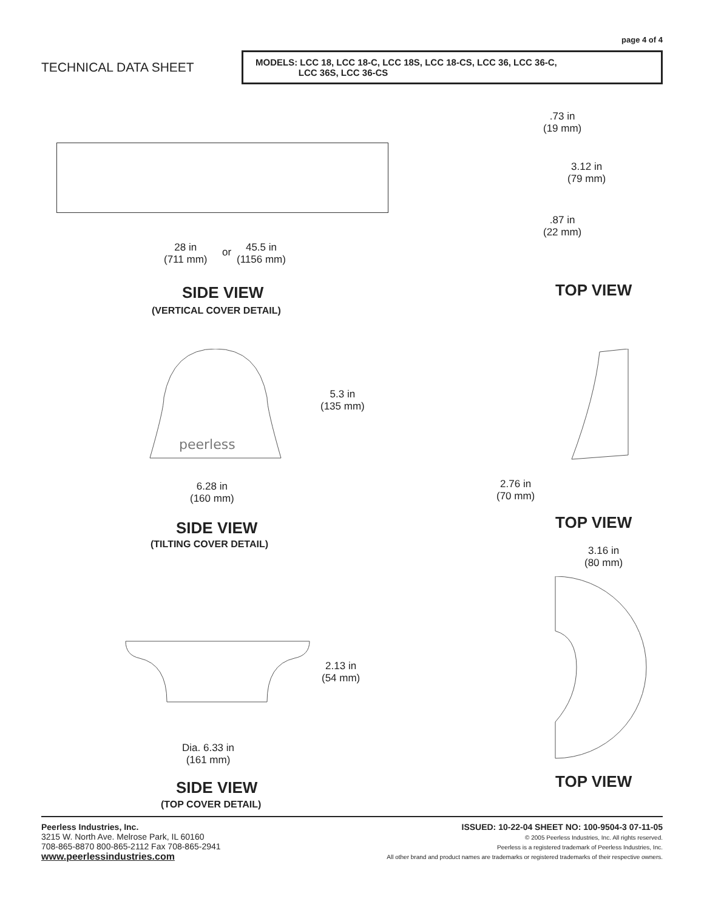page 4 of 4
TECHNICAL DATA SHEET
MODELS: LCC 18, LCC 18-C, LCC 18S, LCC 18-CS, LCC 36, LCC 36-C,
LCC 36S, LCC 36-CS
28 in
(711 mm)
or
45.5 in
(1156 mm)
.73 in
(19 mm)
3.12 in
(79 mm)
.87 in
(22 mm)
SIDE VIEW
(VERTICAL COVER DETAIL)
TOP VIEW
peerless
5.3 in
(135 mm)
6.28 in
(160 mm)
2.76 in
(70 mm)
SIDE VIEW
(TILTING COVER DETAIL)
TOP VIEW
3.16 in
(80 mm)
2.13 in
(54 mm)
Dia. 6.33 in
(161 mm)
SIDE VIEW
(TOP COVER DETAIL)
TOP VIEW
Peerless Industries, Inc.
3215 W. North Ave. Melrose Park, IL 60160
708-865-8870 800-865-2112 Fax 708-865-2941
www.peerlessindustries.com
ISSUED: 10-22-04 SHEET NO: 100-9504-3 07-11-05
© 2005 Peerless Industries, Inc. All rights reserved.
Peerless is a registered trademark of Peerless Industries, Inc.
All other brand and product names are trademarks or registered trademarks of their respective owners.